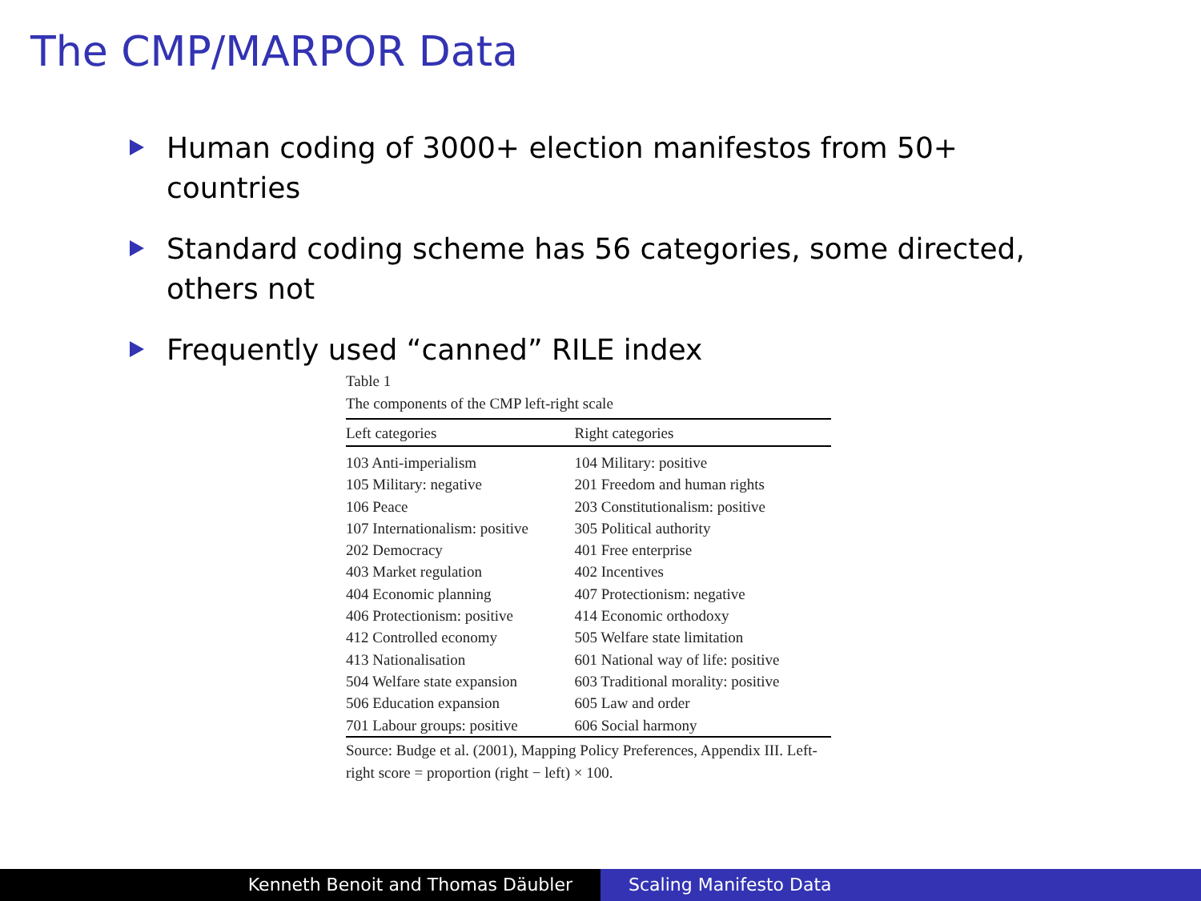The CMP/MARPOR Data
Human coding of 3000+ election manifestos from 50+ countries
Standard coding scheme has 56 categories, some directed, others not
Frequently used “canned” RILE index
Table 1
The components of the CMP left-right scale
| Left categories | Right categories |
| --- | --- |
| 103 Anti-imperialism | 104 Military: positive |
| 105 Military: negative | 201 Freedom and human rights |
| 106 Peace | 203 Constitutionalism: positive |
| 107 Internationalism: positive | 305 Political authority |
| 202 Democracy | 401 Free enterprise |
| 403 Market regulation | 402 Incentives |
| 404 Economic planning | 407 Protectionism: negative |
| 406 Protectionism: positive | 414 Economic orthodoxy |
| 412 Controlled economy | 505 Welfare state limitation |
| 413 Nationalisation | 601 National way of life: positive |
| 504 Welfare state expansion | 603 Traditional morality: positive |
| 506 Education expansion | 605 Law and order |
| 701 Labour groups: positive | 606 Social harmony |
Source: Budge et al. (2001), Mapping Policy Preferences, Appendix III. Left-right score = proportion (right − left) × 100.
Kenneth Benoit and Thomas Däubler Scaling Manifesto Data